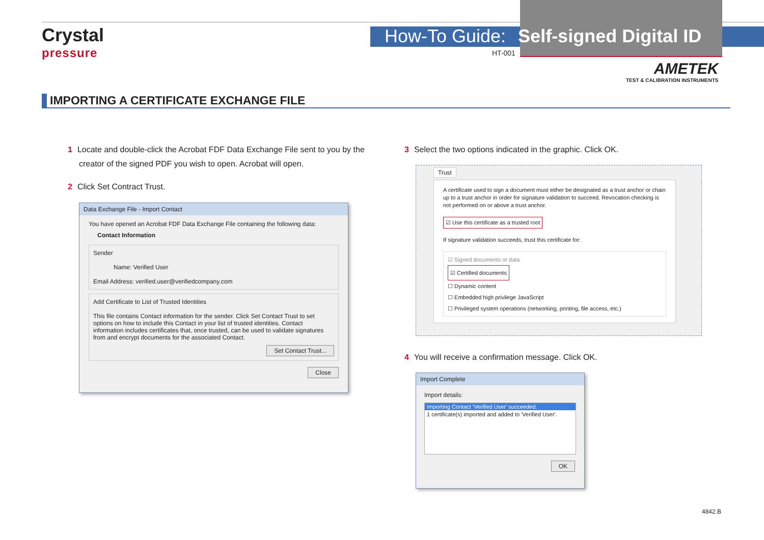Crystal
pressure
How-To Guide: Self-signed Digital ID
HT-001
AMETEK
TEST & CALIBRATION INSTRUMENTS
IMPORTING A CERTIFICATE EXCHANGE FILE
1 Locate and double-click the Acrobat FDF Data Exchange File sent to you by the
creator of the signed PDF you wish to open. Acrobat will open.
2 Click Set Contract Trust.
Data Exchange File - Import Contact
You have opened an Acrobat FDF Data Exchange File containing the following data:
Contact Information
Sender
Name: Verified User
Email Address: verified.user@verifiedcompany.com
Add Certificate to List of Trusted Identities
This file contains Contact information for the sender. Click Set Contact Trust to set options on how to include this Contact in your list of trusted identities. Contact information includes certificates that, once trusted, can be used to validate signatures from and encrypt documents for the associated Contact.
Set Contact Trust...
Close
3 Select the two options indicated in the graphic. Click OK.
Trust
A certificate used to sign a document must either be designated as a trust anchor or chain up to a trust anchor in order for signature validation to succeed. Revocation checking is not performed on or above a trust anchor.
☑ Use this certificate as a trusted root
If signature validation succeeds, trust this certificate for:
☑ Signed documents or data
☑ Certified documents
☐ Dynamic content
☐ Embedded high privilege JavaScript
☐ Privileged system operations (networking, printing, file access, etc.)
4 You will receive a confirmation message. Click OK.
Import Complete
Import details:
Importing Contact 'Verified User' succeeded.
1 certificate(s) imported and added to 'Verified User'.
OK
4842.B